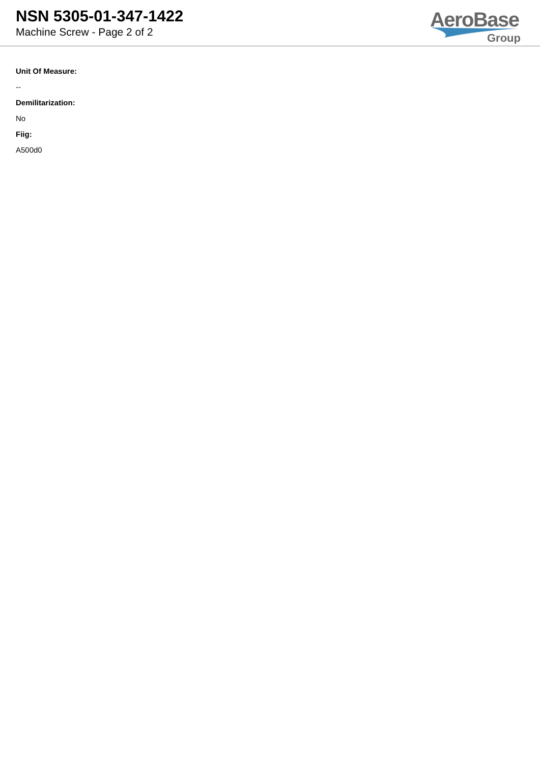NSN 5305-01-347-1422
Machine Screw - Page 2 of 2
AeroBase
Group
Unit Of Measure:
--
Demilitarization:
No
Fiig:
A500d0